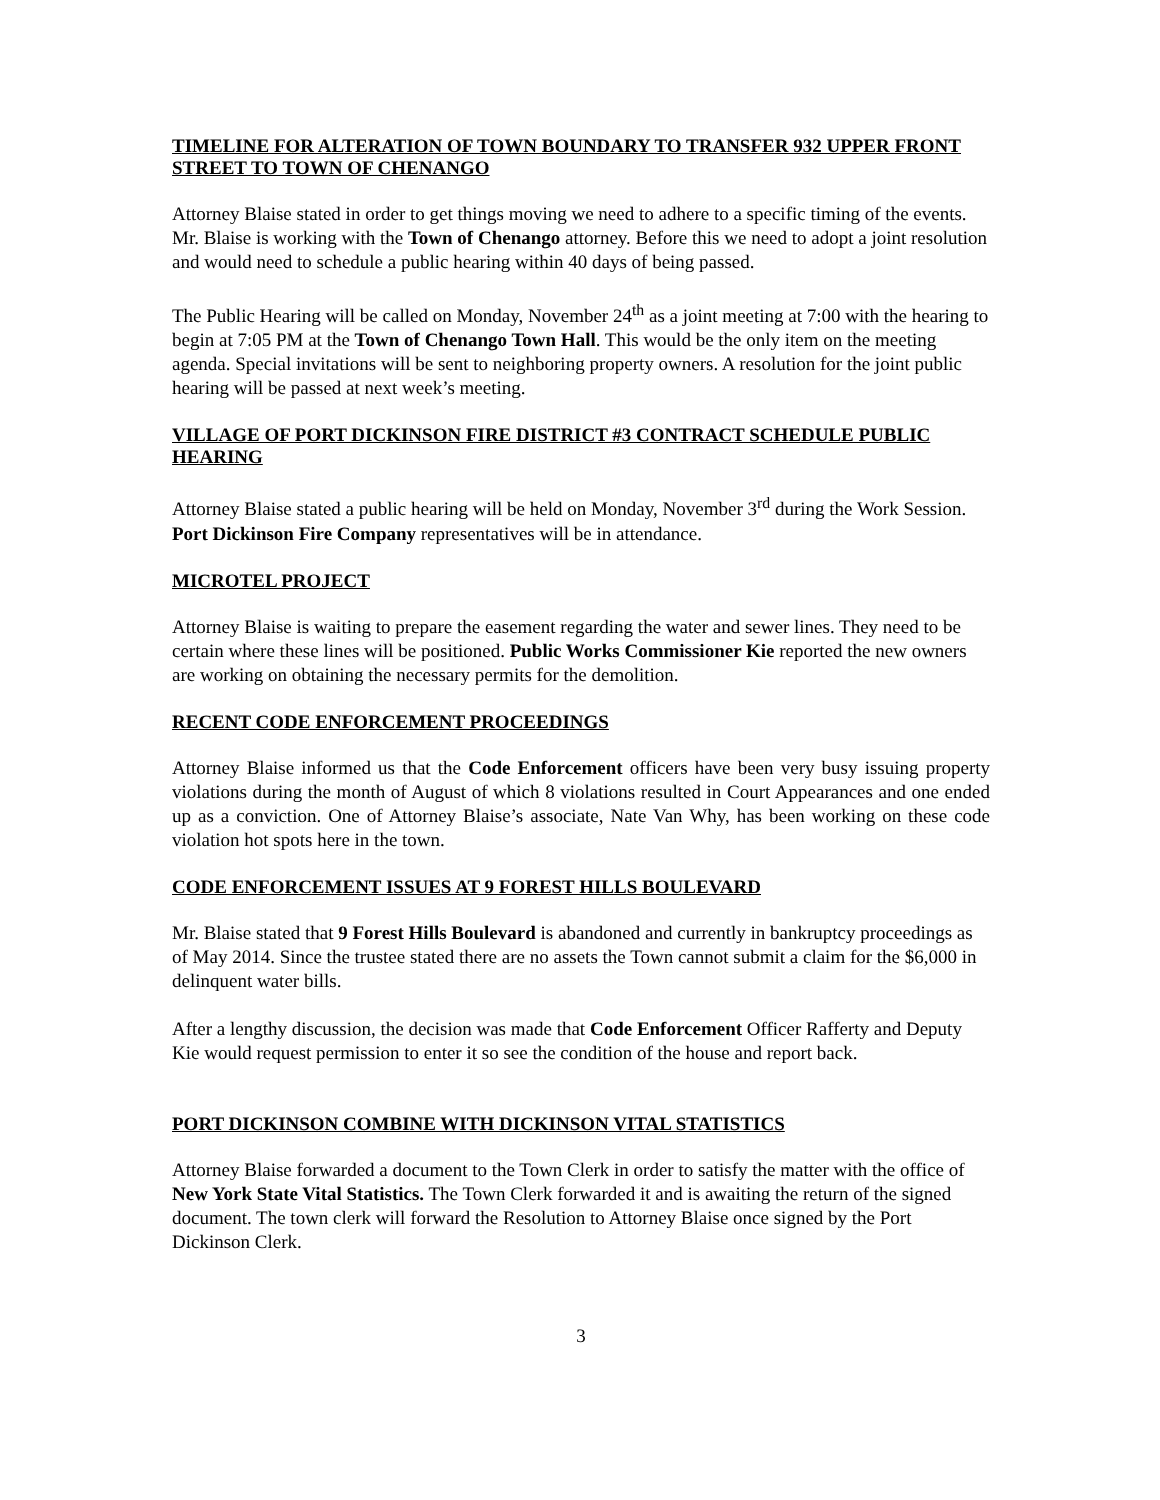TIMELINE FOR ALTERATION OF TOWN BOUNDARY TO TRANSFER 932 UPPER FRONT STREET TO TOWN OF CHENANGO
Attorney Blaise stated in order to get things moving we need to adhere to a specific timing of the events. Mr. Blaise is working with the Town of Chenango attorney. Before this we need to adopt a joint resolution and would need to schedule a public hearing within 40 days of being passed.
The Public Hearing will be called on Monday, November 24<sup>th</sup> as a joint meeting at 7:00 with the hearing to begin at 7:05 PM at the Town of Chenango Town Hall. This would be the only item on the meeting agenda. Special invitations will be sent to neighboring property owners. A resolution for the joint public hearing will be passed at next week’s meeting.
VILLAGE OF PORT DICKINSON FIRE DISTRICT #3 CONTRACT SCHEDULE PUBLIC HEARING
Attorney Blaise stated a public hearing will be held on Monday, November 3<sup>rd</sup> during the Work Session. Port Dickinson Fire Company representatives will be in attendance.
MICROTEL PROJECT
Attorney Blaise is waiting to prepare the easement regarding the water and sewer lines. They need to be certain where these lines will be positioned. Public Works Commissioner Kie reported the new owners are working on obtaining the necessary permits for the demolition.
RECENT CODE ENFORCEMENT PROCEEDINGS
Attorney Blaise informed us that the Code Enforcement officers have been very busy issuing property violations during the month of August of which 8 violations resulted in Court Appearances and one ended up as a conviction. One of Attorney Blaise’s associate, Nate Van Why, has been working on these code violation hot spots here in the town.
CODE ENFORCEMENT ISSUES AT 9 FOREST HILLS BOULEVARD
Mr. Blaise stated that 9 Forest Hills Boulevard is abandoned and currently in bankruptcy proceedings as of May 2014. Since the trustee stated there are no assets the Town cannot submit a claim for the $6,000 in delinquent water bills.
After a lengthy discussion, the decision was made that Code Enforcement Officer Rafferty and Deputy Kie would request permission to enter it so see the condition of the house and report back.
PORT DICKINSON COMBINE WITH DICKINSON VITAL STATISTICS
Attorney Blaise forwarded a document to the Town Clerk in order to satisfy the matter with the office of New York State Vital Statistics. The Town Clerk forwarded it and is awaiting the return of the signed document. The town clerk will forward the Resolution to Attorney Blaise once signed by the Port Dickinson Clerk.
3